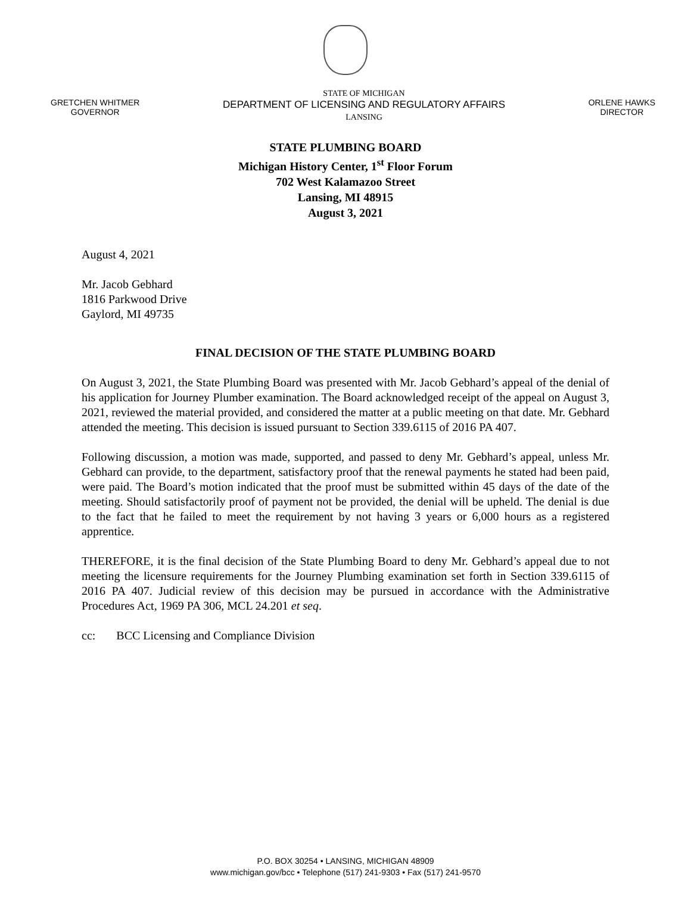GRETCHEN WHITMER
GOVERNOR
STATE OF MICHIGAN
DEPARTMENT OF LICENSING AND REGULATORY AFFAIRS
LANSING
ORLENE HAWKS
DIRECTOR
STATE PLUMBING BOARD
Michigan History Center, 1<sup>st</sup> Floor Forum
702 West Kalamazoo Street
Lansing, MI 48915
August 3, 2021
August 4, 2021
Mr. Jacob Gebhard
1816 Parkwood Drive
Gaylord, MI 49735
FINAL DECISION OF THE STATE PLUMBING BOARD
On August 3, 2021, the State Plumbing Board was presented with Mr. Jacob Gebhard’s appeal of the denial of his application for Journey Plumber examination. The Board acknowledged receipt of the appeal on August 3, 2021, reviewed the material provided, and considered the matter at a public meeting on that date. Mr. Gebhard attended the meeting. This decision is issued pursuant to Section 339.6115 of 2016 PA 407.
Following discussion, a motion was made, supported, and passed to deny Mr. Gebhard’s appeal, unless Mr. Gebhard can provide, to the department, satisfactory proof that the renewal payments he stated had been paid, were paid. The Board’s motion indicated that the proof must be submitted within 45 days of the date of the meeting. Should satisfactorily proof of payment not be provided, the denial will be upheld. The denial is due to the fact that he failed to meet the requirement by not having 3 years or 6,000 hours as a registered apprentice.
THEREFORE, it is the final decision of the State Plumbing Board to deny Mr. Gebhard’s appeal due to not meeting the licensure requirements for the Journey Plumbing examination set forth in Section 339.6115 of 2016 PA 407. Judicial review of this decision may be pursued in accordance with the Administrative Procedures Act, 1969 PA 306, MCL 24.201 et seq.
cc: BCC Licensing and Compliance Division
P.O. BOX 30254 • LANSING, MICHIGAN 48909
www.michigan.gov/bcc • Telephone (517) 241-9303 • Fax (517) 241-9570